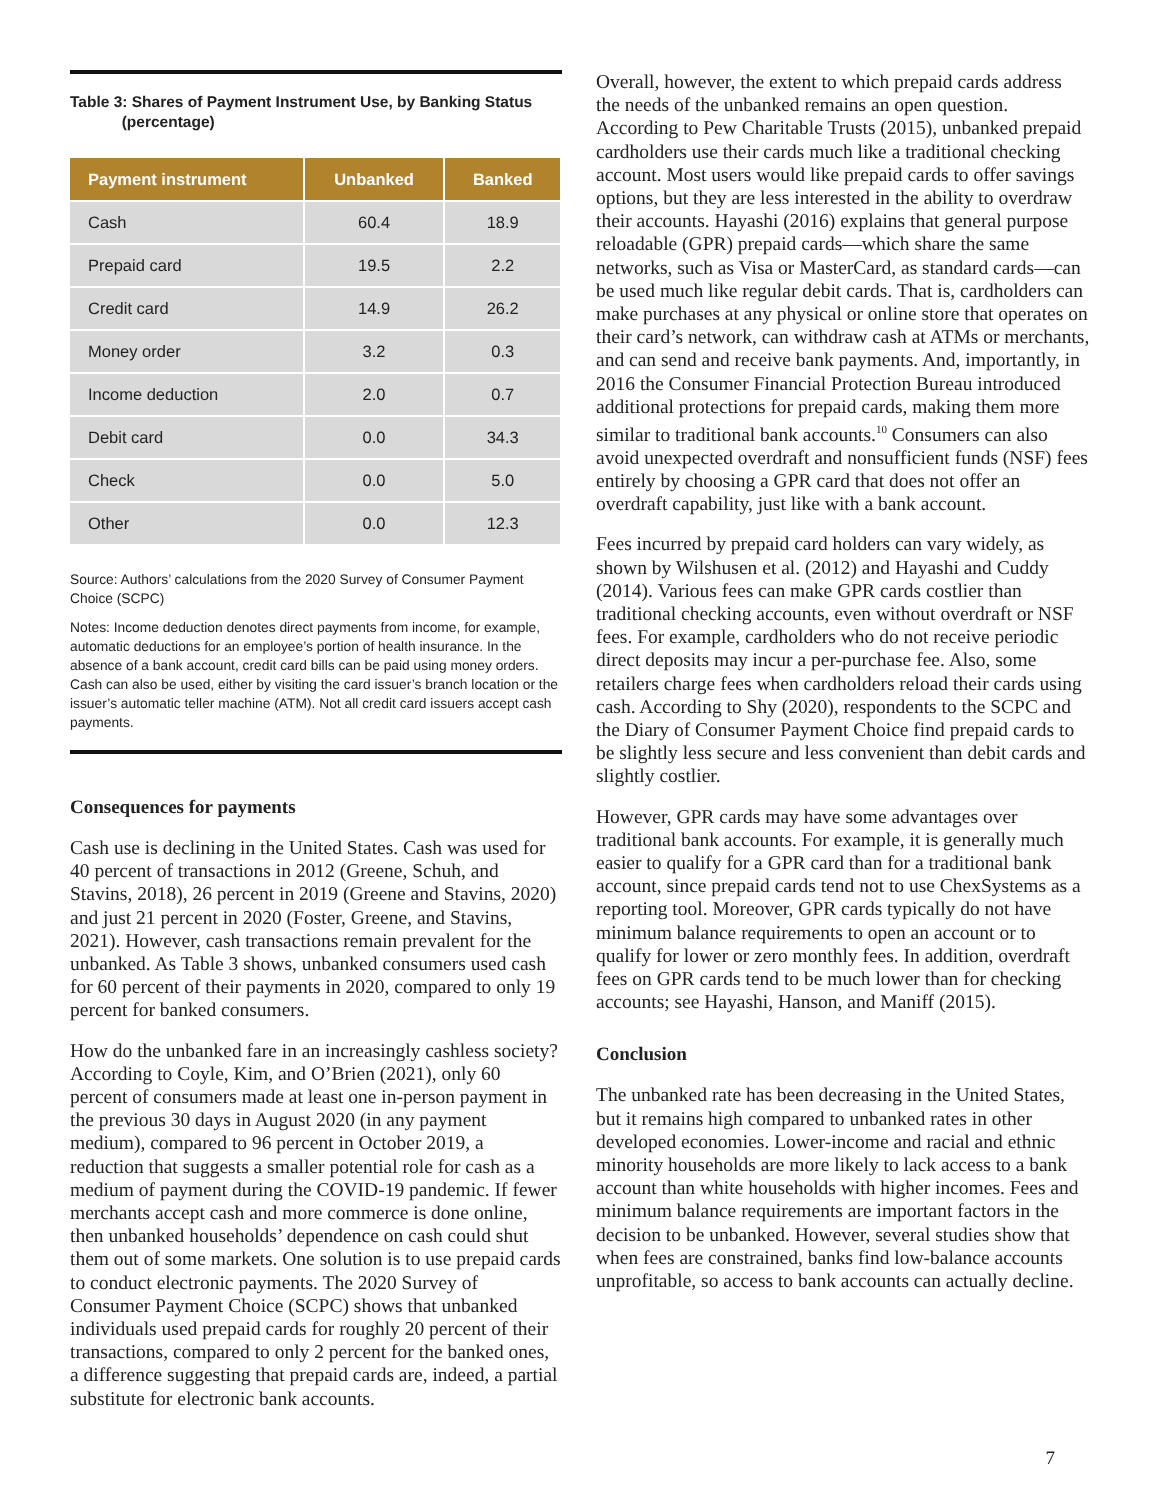Table 3: Shares of Payment Instrument Use, by Banking Status
(percentage)
| Payment instrument | Unbanked | Banked |
| --- | --- | --- |
| Cash | 60.4 | 18.9 |
| Prepaid card | 19.5 | 2.2 |
| Credit card | 14.9 | 26.2 |
| Money order | 3.2 | 0.3 |
| Income deduction | 2.0 | 0.7 |
| Debit card | 0.0 | 34.3 |
| Check | 0.0 | 5.0 |
| Other | 0.0 | 12.3 |
Source: Authors’ calculations from the 2020 Survey of Consumer Payment Choice (SCPC)
Notes: Income deduction denotes direct payments from income, for example, automatic deductions for an employee’s portion of health insurance. In the absence of a bank account, credit card bills can be paid using money orders. Cash can also be used, either by visiting the card issuer’s branch location or the issuer’s automatic teller machine (ATM). Not all credit card issuers accept cash payments.
Consequences for payments
Cash use is declining in the United States. Cash was used for 40 percent of transactions in 2012 (Greene, Schuh, and Stavins, 2018), 26 percent in 2019 (Greene and Stavins, 2020) and just 21 percent in 2020 (Foster, Greene, and Stavins, 2021). However, cash transactions remain prevalent for the unbanked. As Table 3 shows, unbanked consumers used cash for 60 percent of their payments in 2020, compared to only 19 percent for banked consumers.
How do the unbanked fare in an increasingly cashless society? According to Coyle, Kim, and O’Brien (2021), only 60 percent of consumers made at least one in-person payment in the previous 30 days in August 2020 (in any payment medium), compared to 96 percent in October 2019, a reduction that suggests a smaller potential role for cash as a medium of payment during the COVID-19 pandemic. If fewer merchants accept cash and more commerce is done online, then unbanked households’ dependence on cash could shut them out of some markets. One solution is to use prepaid cards to conduct electronic payments. The 2020 Survey of Consumer Payment Choice (SCPC) shows that unbanked individuals used prepaid cards for roughly 20 percent of their transactions, compared to only 2 percent for the banked ones, a difference suggesting that prepaid cards are, indeed, a partial substitute for electronic bank accounts.
Overall, however, the extent to which prepaid cards address the needs of the unbanked remains an open question. According to Pew Charitable Trusts (2015), unbanked prepaid cardholders use their cards much like a traditional checking account. Most users would like prepaid cards to offer savings options, but they are less interested in the ability to overdraw their accounts. Hayashi (2016) explains that general purpose reloadable (GPR) prepaid cards—which share the same networks, such as Visa or MasterCard, as standard cards—can be used much like regular debit cards. That is, cardholders can make purchases at any physical or online store that operates on their card’s network, can withdraw cash at ATMs or merchants, and can send and receive bank payments. And, importantly, in 2016 the Consumer Financial Protection Bureau introduced additional protections for prepaid cards, making them more similar to traditional bank accounts.<sup>10</sup> Consumers can also avoid unexpected overdraft and nonsufficient funds (NSF) fees entirely by choosing a GPR card that does not offer an overdraft capability, just like with a bank account.
Fees incurred by prepaid card holders can vary widely, as shown by Wilshusen et al. (2012) and Hayashi and Cuddy (2014). Various fees can make GPR cards costlier than traditional checking accounts, even without overdraft or NSF fees. For example, cardholders who do not receive periodic direct deposits may incur a per-purchase fee. Also, some retailers charge fees when cardholders reload their cards using cash. According to Shy (2020), respondents to the SCPC and the Diary of Consumer Payment Choice find prepaid cards to be slightly less secure and less convenient than debit cards and slightly costlier.
However, GPR cards may have some advantages over traditional bank accounts. For example, it is generally much easier to qualify for a GPR card than for a traditional bank account, since prepaid cards tend not to use ChexSystems as a reporting tool. Moreover, GPR cards typically do not have minimum balance requirements to open an account or to qualify for lower or zero monthly fees. In addition, overdraft fees on GPR cards tend to be much lower than for checking accounts; see Hayashi, Hanson, and Maniff (2015).
Conclusion
The unbanked rate has been decreasing in the United States, but it remains high compared to unbanked rates in other developed economies. Lower-income and racial and ethnic minority households are more likely to lack access to a bank account than white households with higher incomes. Fees and minimum balance requirements are important factors in the decision to be unbanked. However, several studies show that when fees are constrained, banks find low-balance accounts unprofitable, so access to bank accounts can actually decline.
7